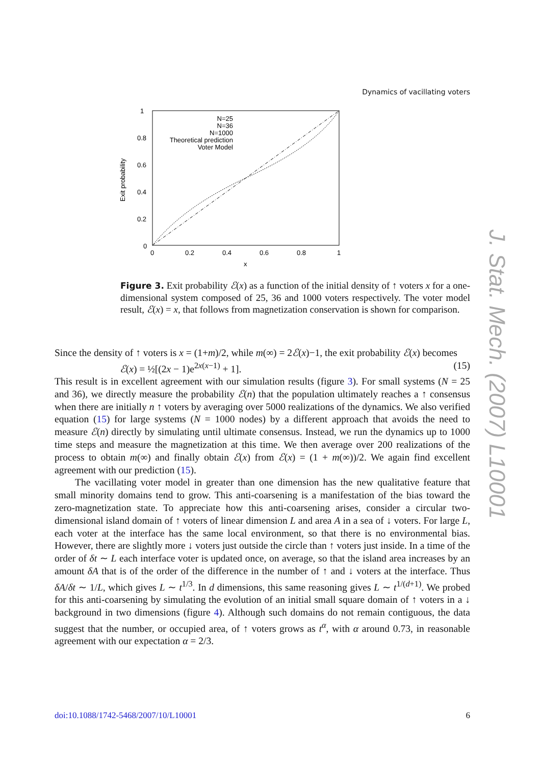Dynamics of vacillating voters
1
0.8
0.6
0.4
0.2
0
0
0.2
0.4
0.6
0.8
1
x
Exit probability
N=25
N=36
N=1000
Theoretical prediction
Voter Model
Figure 3. Exit probability ℰ(x) as a function of the initial density of ↑ voters x for a one-dimensional system composed of 25, 36 and 1000 voters respectively. The voter model result, ℰ(x) = x, that follows from magnetization conservation is shown for comparison.
Since the density of ↑ voters is x = (1+m)/2, while m(∞) = 2ℰ(x)−1, the exit probability ℰ(x) becomes
ℰ(x) = ½[(2x − 1)e<sup>2x(x−1)</sup> + 1]. (15)
This result is in excellent agreement with our simulation results (figure 3). For small systems (N = 25 and 36), we directly measure the probability ℰ(n) that the population ultimately reaches a ↑ consensus when there are initially n ↑ voters by averaging over 5000 realizations of the dynamics. We also verified equation (15) for large systems (N = 1000 nodes) by a different approach that avoids the need to measure ℰ(n) directly by simulating until ultimate consensus. Instead, we run the dynamics up to 1000 time steps and measure the magnetization at this time. We then average over 200 realizations of the process to obtain m(∞) and finally obtain ℰ(x) from ℰ(x) = (1 + m(∞))/2. We again find excellent agreement with our prediction (15).
The vacillating voter model in greater than one dimension has the new qualitative feature that small minority domains tend to grow. This anti-coarsening is a manifestation of the bias toward the zero-magnetization state. To appreciate how this anti-coarsening arises, consider a circular two-dimensional island domain of ↑ voters of linear dimension L and area A in a sea of ↓ voters. For large L, each voter at the interface has the same local environment, so that there is no environmental bias. However, there are slightly more ↓ voters just outside the circle than ↑ voters just inside. In a time of the order of δt ∼ L each interface voter is updated once, on average, so that the island area increases by an amount δA that is of the order of the difference in the number of ↑ and ↓ voters at the interface. Thus δA/δt ∼ 1/L, which gives L ∼ t<sup>1/3</sup>. In d dimensions, this same reasoning gives L ∼ t<sup>1/(d+1)</sup>. We probed for this anti-coarsening by simulating the evolution of an initial small square domain of ↑ voters in a ↓ background in two dimensions (figure 4). Although such domains do not remain contiguous, the data suggest that the number, or occupied area, of ↑ voters grows as t<sup>α</sup>, with α around 0.73, in reasonable agreement with our expectation α = 2/3.
doi:10.1088/1742-5468/2007/10/L10001 6
J. Stat. Mech. (2007) L10001